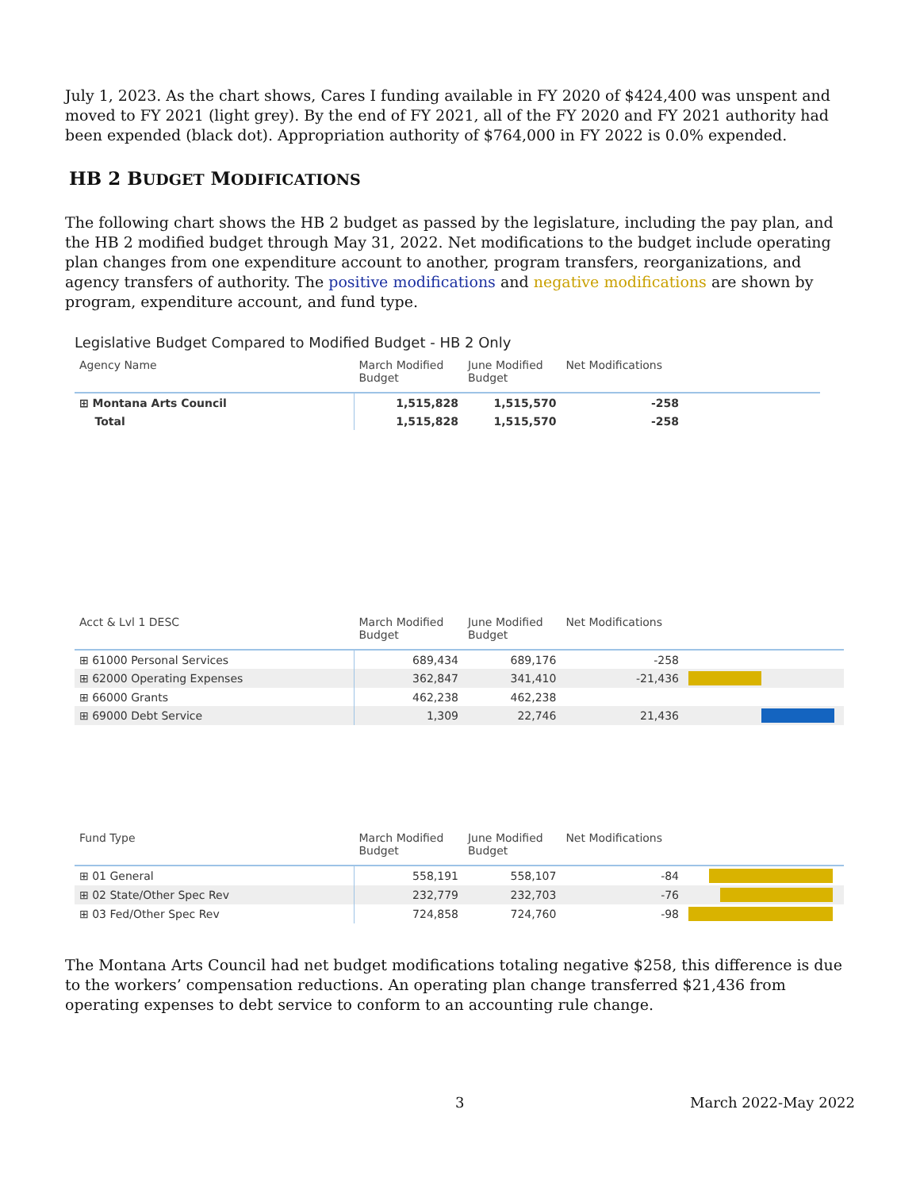July 1, 2023. As the chart shows, Cares I funding available in FY 2020 of $424,400 was unspent and moved to FY 2021 (light grey). By the end of FY 2021, all of the FY 2020 and FY 2021 authority had been expended (black dot). Appropriation authority of $764,000 in FY 2022 is 0.0% expended.
HB 2 BUDGET MODIFICATIONS
The following chart shows the HB 2 budget as passed by the legislature, including the pay plan, and the HB 2 modified budget through May 31, 2022. Net modifications to the budget include operating plan changes from one expenditure account to another, program transfers, reorganizations, and agency transfers of authority. The positive modifications and negative modifications are shown by program, expenditure account, and fund type.
Legislative Budget Compared to Modified Budget - HB 2 Only
| Agency Name | March Modified Budget | June Modified Budget | Net Modifications | |
| --- | --- | --- | --- | --- |
| ⊞ Montana Arts Council | 1,515,828 | 1,515,570 | -258 | |
| Total | 1,515,828 | 1,515,570 | -258 | |
| Acct & Lvl 1 DESC | March Modified Budget | June Modified Budget | Net Modifications | |
| --- | --- | --- | --- | --- |
| ⊞ 61000 Personal Services | 689,434 | 689,176 | -258 | |
| ⊞ 62000 Operating Expenses | 362,847 | 341,410 | -21,436 | |
| ⊞ 66000 Grants | 462,238 | 462,238 | | |
| ⊞ 69000 Debt Service | 1,309 | 22,746 | 21,436 | |
| Fund Type | March Modified Budget | June Modified Budget | Net Modifications | |
| --- | --- | --- | --- | --- |
| ⊞ 01 General | 558,191 | 558,107 | -84 | |
| ⊞ 02 State/Other Spec Rev | 232,779 | 232,703 | -76 | |
| ⊞ 03 Fed/Other Spec Rev | 724,858 | 724,760 | -98 | |
The Montana Arts Council had net budget modifications totaling negative $258, this difference is due to the workers’ compensation reductions. An operating plan change transferred $21,436 from operating expenses to debt service to conform to an accounting rule change.
3 March 2022-May 2022